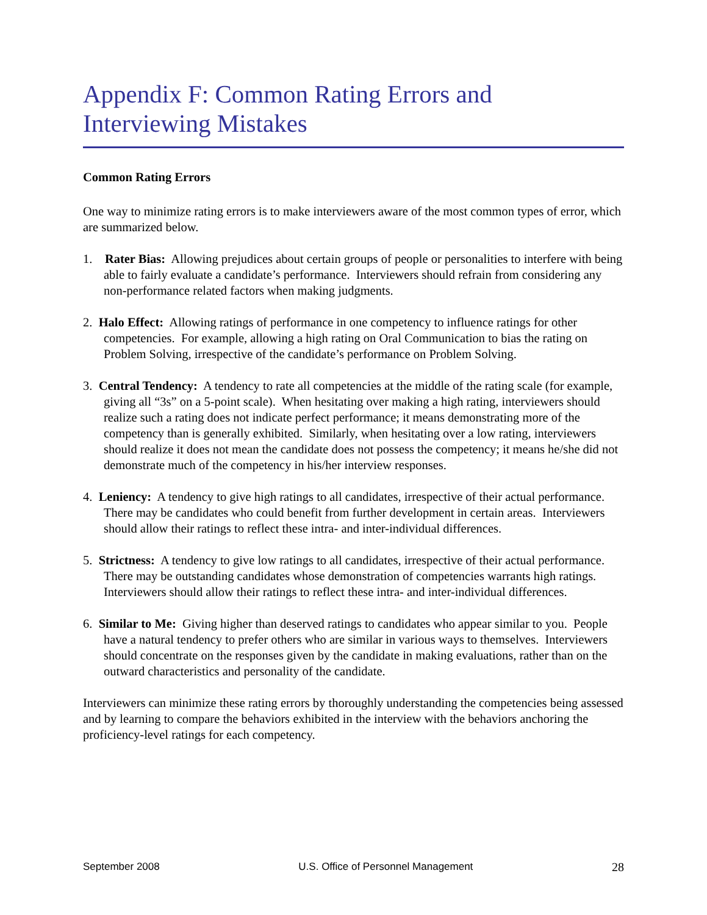Appendix F: Common Rating Errors and Interviewing Mistakes
Common Rating Errors
One way to minimize rating errors is to make interviewers aware of the most common types of error, which are summarized below.
1. Rater Bias: Allowing prejudices about certain groups of people or personalities to interfere with being able to fairly evaluate a candidate’s performance. Interviewers should refrain from considering any non-performance related factors when making judgments.
2. Halo Effect: Allowing ratings of performance in one competency to influence ratings for other competencies. For example, allowing a high rating on Oral Communication to bias the rating on Problem Solving, irrespective of the candidate’s performance on Problem Solving.
3. Central Tendency: A tendency to rate all competencies at the middle of the rating scale (for example, giving all “3s” on a 5-point scale). When hesitating over making a high rating, interviewers should realize such a rating does not indicate perfect performance; it means demonstrating more of the competency than is generally exhibited. Similarly, when hesitating over a low rating, interviewers should realize it does not mean the candidate does not possess the competency; it means he/she did not demonstrate much of the competency in his/her interview responses.
4. Leniency: A tendency to give high ratings to all candidates, irrespective of their actual performance. There may be candidates who could benefit from further development in certain areas. Interviewers should allow their ratings to reflect these intra- and inter-individual differences.
5. Strictness: A tendency to give low ratings to all candidates, irrespective of their actual performance. There may be outstanding candidates whose demonstration of competencies warrants high ratings. Interviewers should allow their ratings to reflect these intra- and inter-individual differences.
6. Similar to Me: Giving higher than deserved ratings to candidates who appear similar to you. People have a natural tendency to prefer others who are similar in various ways to themselves. Interviewers should concentrate on the responses given by the candidate in making evaluations, rather than on the outward characteristics and personality of the candidate.
Interviewers can minimize these rating errors by thoroughly understanding the competencies being assessed and by learning to compare the behaviors exhibited in the interview with the behaviors anchoring the proficiency-level ratings for each competency.
September 2008 U.S. Office of Personnel Management 28